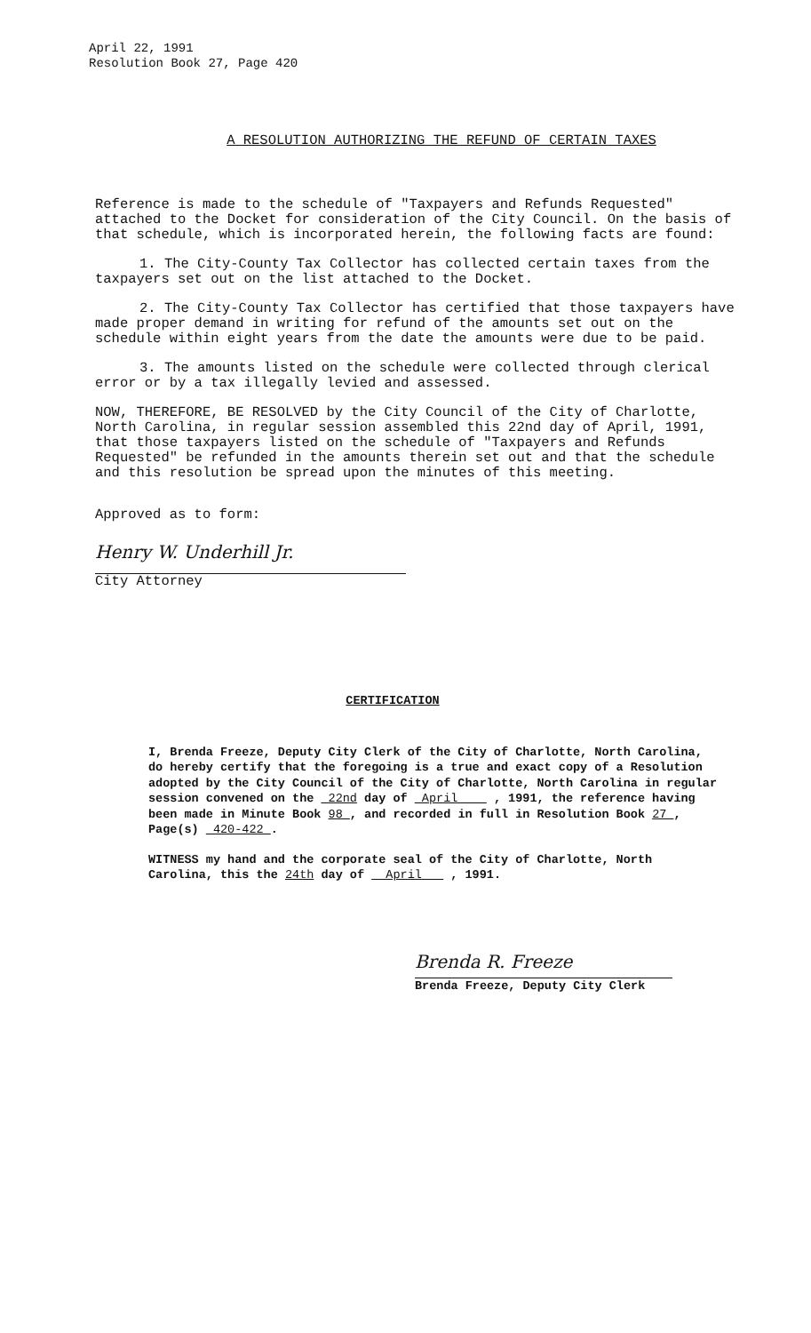April 22, 1991
Resolution Book 27, Page 420
A RESOLUTION AUTHORIZING THE REFUND OF CERTAIN TAXES
Reference is made to the schedule of "Taxpayers and Refunds Requested" attached to the Docket for consideration of the City Council. On the basis of that schedule, which is incorporated herein, the following facts are found:
1. The City-County Tax Collector has collected certain taxes from the taxpayers set out on the list attached to the Docket.
2. The City-County Tax Collector has certified that those taxpayers have made proper demand in writing for refund of the amounts set out on the schedule within eight years from the date the amounts were due to be paid.
3. The amounts listed on the schedule were collected through clerical error or by a tax illegally levied and assessed.
NOW, THEREFORE, BE RESOLVED by the City Council of the City of Charlotte, North Carolina, in regular session assembled this 22nd day of April, 1991, that those taxpayers listed on the schedule of "Taxpayers and Refunds Requested" be refunded in the amounts therein set out and that the schedule and this resolution be spread upon the minutes of this meeting.
Approved as to form:
Henry W. Underhill Jr.
City Attorney
CERTIFICATION
I, Brenda Freeze, Deputy City Clerk of the City of Charlotte, North Carolina, do hereby certify that the foregoing is a true and exact copy of a Resolution adopted by the City Council of the City of Charlotte, North Carolina in regular session convened on the 22nd day of April , 1991, the reference having been made in Minute Book 98 , and recorded in full in Resolution Book 27 , Page(s) 420-422 .
WITNESS my hand and the corporate seal of the City of Charlotte, North Carolina, this the 24th day of April , 1991.
Brenda R. Freeze
Brenda Freeze, Deputy City Clerk